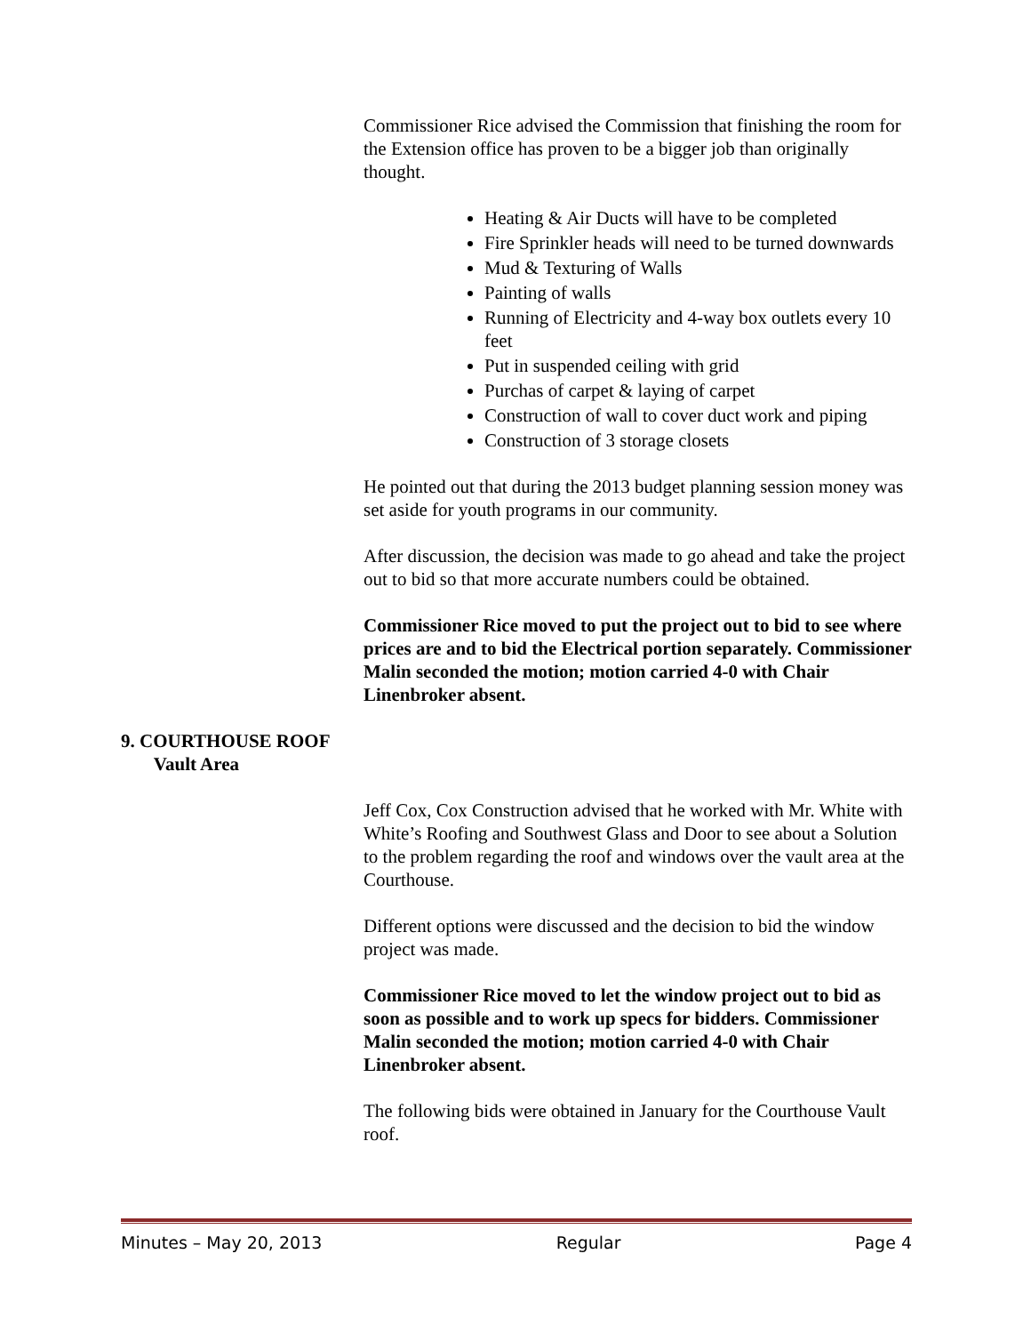Commissioner Rice advised the Commission that finishing the room for the Extension office has proven to be a bigger job than originally thought.
Heating & Air Ducts will have to be completed
Fire Sprinkler heads will need to be turned downwards
Mud & Texturing of Walls
Painting of walls
Running of Electricity and 4-way box outlets every 10 feet
Put in suspended ceiling with grid
Purchas of carpet & laying of carpet
Construction of wall to cover duct work and piping
Construction of 3 storage closets
He pointed out that during the 2013 budget planning session money was set aside for youth programs in our community.
After discussion, the decision was made to go ahead and take the project out to bid so that more accurate numbers could be obtained.
Commissioner Rice moved to put the project out to bid to see where prices are and to bid the Electrical portion separately. Commissioner Malin seconded the motion; motion carried 4-0 with Chair Linenbroker absent.
9. COURTHOUSE ROOF
Vault Area
Jeff Cox, Cox Construction advised that he worked with Mr. White with White’s Roofing and Southwest Glass and Door to see about a Solution to the problem regarding the roof and windows over the vault area at the Courthouse.
Different options were discussed and the decision to bid the window project was made.
Commissioner Rice moved to let the window project out to bid as soon as possible and to work up specs for bidders. Commissioner Malin seconded the motion; motion carried 4-0 with Chair Linenbroker absent.
The following bids were obtained in January for the Courthouse Vault roof.
Minutes – May 20, 2013 Regular Page 4